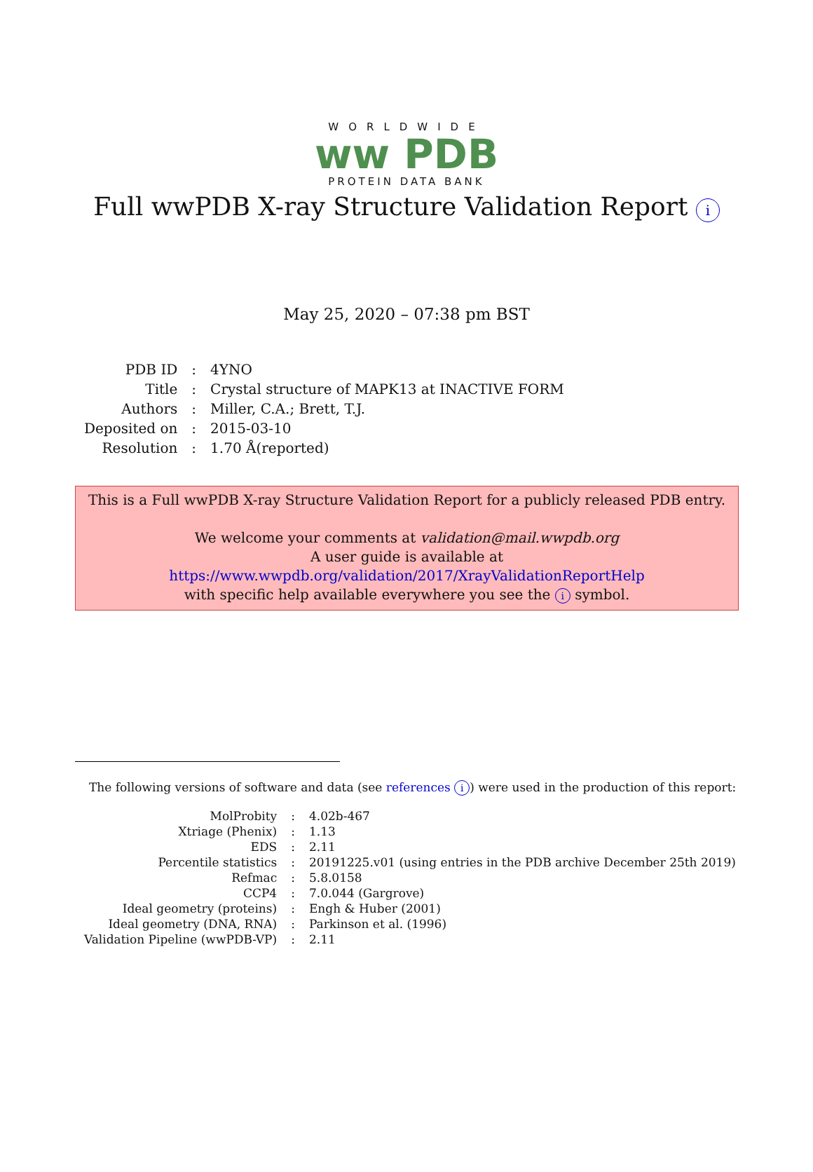WORLDWIDE
ww PDB
PROTEIN DATA BANK
Full wwPDB X-ray Structure Validation Report i
May 25, 2020 – 07:38 pm BST
| PDB ID | : | 4YNO |
| Title | : | Crystal structure of MAPK13 at INACTIVE FORM |
| Authors | : | Miller, C.A.; Brett, T.J. |
| Deposited on | : | 2015-03-10 |
| Resolution | : | 1.70 Å(reported) |
This is a Full wwPDB X-ray Structure Validation Report for a publicly released PDB entry.
We welcome your comments at validation@mail.wwpdb.org
A user guide is available at
https://www.wwpdb.org/validation/2017/XrayValidationReportHelp
with specific help available everywhere you see the i symbol.
The following versions of software and data (see references i) were used in the production of this report:
| MolProbity | : | 4.02b-467 |
| Xtriage (Phenix) | : | 1.13 |
| EDS | : | 2.11 |
| Percentile statistics | : | 20191225.v01 (using entries in the PDB archive December 25th 2019) |
| Refmac | : | 5.8.0158 |
| CCP4 | : | 7.0.044 (Gargrove) |
| Ideal geometry (proteins) | : | Engh & Huber (2001) |
| Ideal geometry (DNA, RNA) | : | Parkinson et al. (1996) |
| Validation Pipeline (wwPDB-VP) | : | 2.11 |